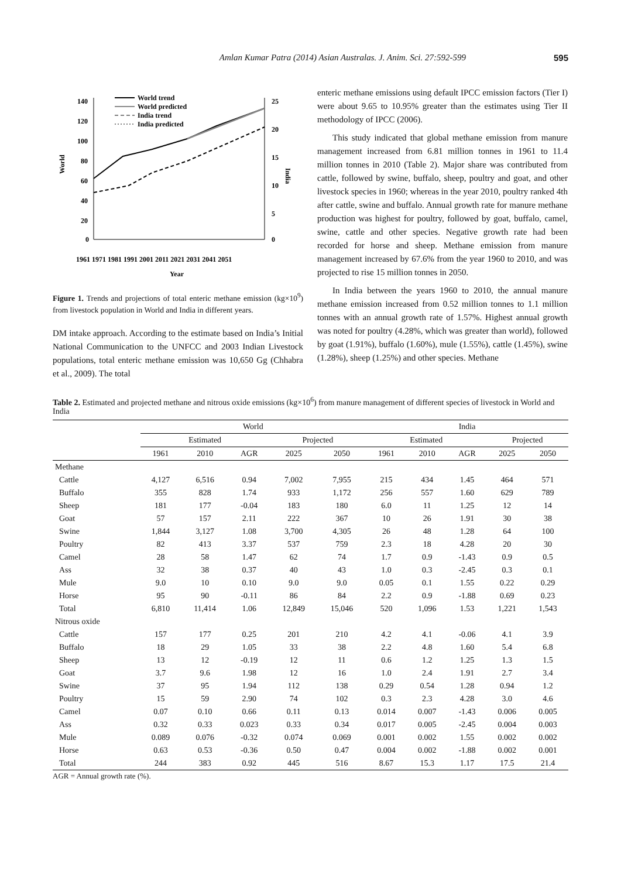Amlan Kumar Patra (2014) Asian Australas. J. Anim. Sci. 27:592-599 595
140
120
100
80
60
40
20
0
25
20
15
10
5
0
World
India
World trend
World predicted
India trend
India predicted
1961 1971 1981 1991 2001 2011 2021 2031 2041 2051
Year
Figure 1. Trends and projections of total enteric methane emission (kg×10<sup>9</sup>) from livestock population in World and India in different years.
DM intake approach. According to the estimate based on India’s Initial National Communication to the UNFCC and 2003 Indian Livestock populations, total enteric methane emission was 10,650 Gg (Chhabra et al., 2009). The total
enteric methane emissions using default IPCC emission factors (Tier I) were about 9.65 to 10.95% greater than the estimates using Tier II methodology of IPCC (2006).
This study indicated that global methane emission from manure management increased from 6.81 million tonnes in 1961 to 11.4 million tonnes in 2010 (Table 2). Major share was contributed from cattle, followed by swine, buffalo, sheep, poultry and goat, and other livestock species in 1960; whereas in the year 2010, poultry ranked 4th after cattle, swine and buffalo. Annual growth rate for manure methane production was highest for poultry, followed by goat, buffalo, camel, swine, cattle and other species. Negative growth rate had been recorded for horse and sheep. Methane emission from manure management increased by 67.6% from the year 1960 to 2010, and was projected to rise 15 million tonnes in 2050.
In India between the years 1960 to 2010, the annual manure methane emission increased from 0.52 million tonnes to 1.1 million tonnes with an annual growth rate of 1.57%. Highest annual growth was noted for poultry (4.28%, which was greater than world), followed by goat (1.91%), buffalo (1.60%), mule (1.55%), cattle (1.45%), swine (1.28%), sheep (1.25%) and other species. Methane
Table 2. Estimated and projected methane and nitrous oxide emissions (kg×10<sup>6</sup>) from manure management of different species of livestock in World and India
| | World | | | | | India | | | | |
| --- | --- | --- | --- | --- | --- | --- | --- | --- | --- | --- |
| | Estimated | | | Projected | | Estimated | | | Projected | |
| | 1961 | 2010 | AGR | 2025 | 2050 | 1961 | 2010 | AGR | 2025 | 2050 |
| Methane | | | | | | | | | | |
| Cattle | 4,127 | 6,516 | 0.94 | 7,002 | 7,955 | 215 | 434 | 1.45 | 464 | 571 |
| Buffalo | 355 | 828 | 1.74 | 933 | 1,172 | 256 | 557 | 1.60 | 629 | 789 |
| Sheep | 181 | 177 | -0.04 | 183 | 180 | 6.0 | 11 | 1.25 | 12 | 14 |
| Goat | 57 | 157 | 2.11 | 222 | 367 | 10 | 26 | 1.91 | 30 | 38 |
| Swine | 1,844 | 3,127 | 1.08 | 3,700 | 4,305 | 26 | 48 | 1.28 | 64 | 100 |
| Poultry | 82 | 413 | 3.37 | 537 | 759 | 2.3 | 18 | 4.28 | 20 | 30 |
| Camel | 28 | 58 | 1.47 | 62 | 74 | 1.7 | 0.9 | -1.43 | 0.9 | 0.5 |
| Ass | 32 | 38 | 0.37 | 40 | 43 | 1.0 | 0.3 | -2.45 | 0.3 | 0.1 |
| Mule | 9.0 | 10 | 0.10 | 9.0 | 9.0 | 0.05 | 0.1 | 1.55 | 0.22 | 0.29 |
| Horse | 95 | 90 | -0.11 | 86 | 84 | 2.2 | 0.9 | -1.88 | 0.69 | 0.23 |
| Total | 6,810 | 11,414 | 1.06 | 12,849 | 15,046 | 520 | 1,096 | 1.53 | 1,221 | 1,543 |
| Nitrous oxide | | | | | | | | | | |
| Cattle | 157 | 177 | 0.25 | 201 | 210 | 4.2 | 4.1 | -0.06 | 4.1 | 3.9 |
| Buffalo | 18 | 29 | 1.05 | 33 | 38 | 2.2 | 4.8 | 1.60 | 5.4 | 6.8 |
| Sheep | 13 | 12 | -0.19 | 12 | 11 | 0.6 | 1.2 | 1.25 | 1.3 | 1.5 |
| Goat | 3.7 | 9.6 | 1.98 | 12 | 16 | 1.0 | 2.4 | 1.91 | 2.7 | 3.4 |
| Swine | 37 | 95 | 1.94 | 112 | 138 | 0.29 | 0.54 | 1.28 | 0.94 | 1.2 |
| Poultry | 15 | 59 | 2.90 | 74 | 102 | 0.3 | 2.3 | 4.28 | 3.0 | 4.6 |
| Camel | 0.07 | 0.10 | 0.66 | 0.11 | 0.13 | 0.014 | 0.007 | -1.43 | 0.006 | 0.005 |
| Ass | 0.32 | 0.33 | 0.023 | 0.33 | 0.34 | 0.017 | 0.005 | -2.45 | 0.004 | 0.003 |
| Mule | 0.089 | 0.076 | -0.32 | 0.074 | 0.069 | 0.001 | 0.002 | 1.55 | 0.002 | 0.002 |
| Horse | 0.63 | 0.53 | -0.36 | 0.50 | 0.47 | 0.004 | 0.002 | -1.88 | 0.002 | 0.001 |
| Total | 244 | 383 | 0.92 | 445 | 516 | 8.67 | 15.3 | 1.17 | 17.5 | 21.4 |
AGR = Annual growth rate (%).